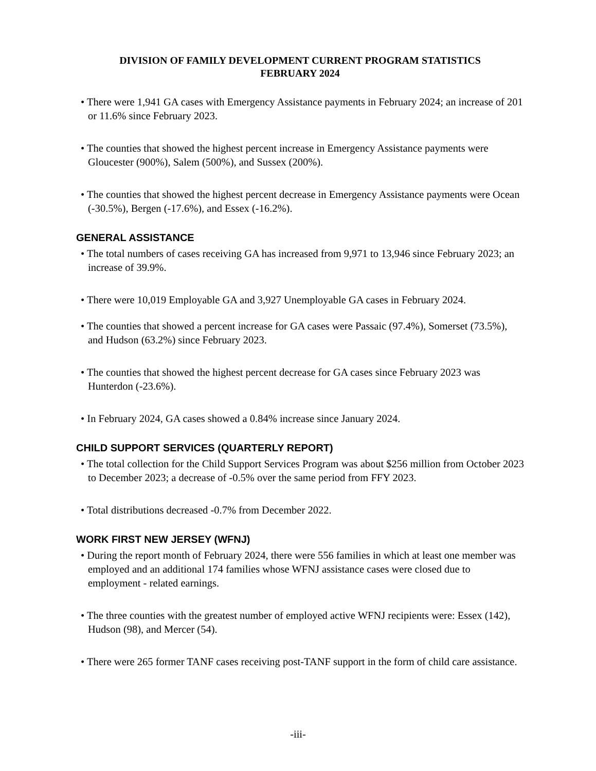DIVISION OF FAMILY DEVELOPMENT CURRENT PROGRAM STATISTICS
FEBRUARY 2024
• There were 1,941 GA cases with Emergency Assistance payments in February 2024; an increase of 201 or 11.6% since February 2023.
• The counties that showed the highest percent increase in Emergency Assistance payments were Gloucester (900%), Salem (500%), and Sussex (200%).
• The counties that showed the highest percent decrease in Emergency Assistance payments were Ocean (-30.5%), Bergen (-17.6%), and Essex (-16.2%).
GENERAL ASSISTANCE
• The total numbers of cases receiving GA has increased from 9,971 to 13,946 since February 2023; an increase of 39.9%.
• There were 10,019 Employable GA and 3,927 Unemployable GA cases in February 2024.
• The counties that showed a percent increase for GA cases were Passaic (97.4%), Somerset (73.5%), and Hudson (63.2%) since February 2023.
• The counties that showed the highest percent decrease for GA cases since February 2023 was Hunterdon (-23.6%).
• In February 2024, GA cases showed a 0.84% increase since January 2024.
CHILD SUPPORT SERVICES (QUARTERLY REPORT)
• The total collection for the Child Support Services Program was about $256 million from October 2023 to December 2023; a decrease of -0.5% over the same period from FFY 2023.
• Total distributions decreased -0.7% from December 2022.
WORK FIRST NEW JERSEY (WFNJ)
• During the report month of February 2024, there were 556 families in which at least one member was employed and an additional 174 families whose WFNJ assistance cases were closed due to employment - related earnings.
• The three counties with the greatest number of employed active WFNJ recipients were: Essex (142), Hudson (98), and Mercer (54).
• There were 265 former TANF cases receiving post-TANF support in the form of child care assistance.
-iii-